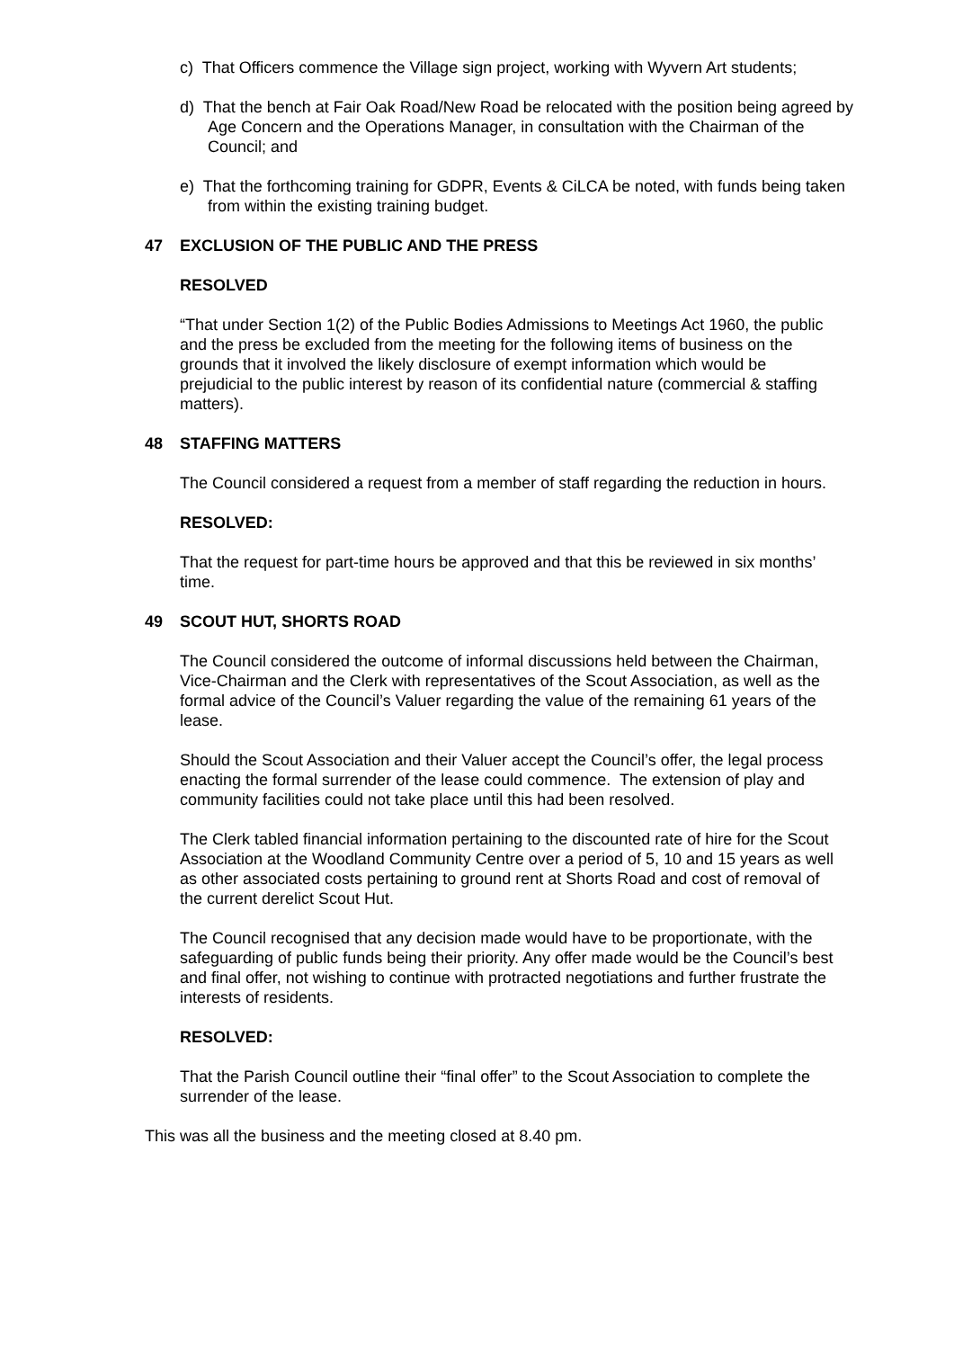c) That Officers commence the Village sign project, working with Wyvern Art students;
d) That the bench at Fair Oak Road/New Road be relocated with the position being agreed by Age Concern and the Operations Manager, in consultation with the Chairman of the Council; and
e) That the forthcoming training for GDPR, Events & CiLCA be noted, with funds being taken from within the existing training budget.
47 EXCLUSION OF THE PUBLIC AND THE PRESS
RESOLVED
“That under Section 1(2) of the Public Bodies Admissions to Meetings Act 1960, the public and the press be excluded from the meeting for the following items of business on the grounds that it involved the likely disclosure of exempt information which would be prejudicial to the public interest by reason of its confidential nature (commercial & staffing matters).
48 STAFFING MATTERS
The Council considered a request from a member of staff regarding the reduction in hours.
RESOLVED:
That the request for part-time hours be approved and that this be reviewed in six months’ time.
49 SCOUT HUT, SHORTS ROAD
The Council considered the outcome of informal discussions held between the Chairman, Vice-Chairman and the Clerk with representatives of the Scout Association, as well as the formal advice of the Council’s Valuer regarding the value of the remaining 61 years of the lease.
Should the Scout Association and their Valuer accept the Council’s offer, the legal process enacting the formal surrender of the lease could commence. The extension of play and community facilities could not take place until this had been resolved.
The Clerk tabled financial information pertaining to the discounted rate of hire for the Scout Association at the Woodland Community Centre over a period of 5, 10 and 15 years as well as other associated costs pertaining to ground rent at Shorts Road and cost of removal of the current derelict Scout Hut.
The Council recognised that any decision made would have to be proportionate, with the safeguarding of public funds being their priority. Any offer made would be the Council’s best and final offer, not wishing to continue with protracted negotiations and further frustrate the interests of residents.
RESOLVED:
That the Parish Council outline their “final offer” to the Scout Association to complete the surrender of the lease.
This was all the business and the meeting closed at 8.40 pm.